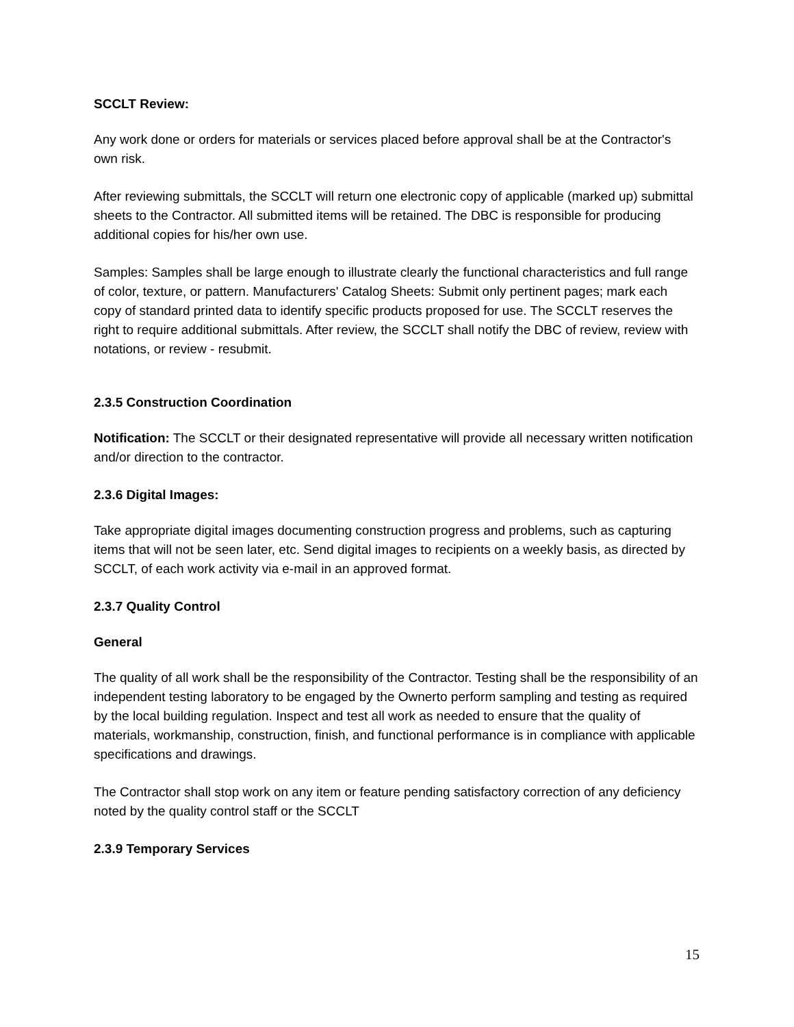SCCLT Review:
Any work done or orders for materials or services placed before approval shall be at the Contractor's own risk.
After reviewing submittals, the SCCLT will return one electronic copy of applicable (marked up) submittal sheets to the Contractor. All submitted items will be retained. The DBC is responsible for producing additional copies for his/her own use.
Samples: Samples shall be large enough to illustrate clearly the functional characteristics and full range of color, texture, or pattern. Manufacturers' Catalog Sheets: Submit only pertinent pages; mark each copy of standard printed data to identify specific products proposed for use. The SCCLT reserves the right to require additional submittals. After review, the SCCLT shall notify the DBC of review, review with notations, or review - resubmit.
2.3.5 Construction Coordination
Notification: The SCCLT or their designated representative will provide all necessary written notification and/or direction to the contractor.
2.3.6 Digital Images:
Take appropriate digital images documenting construction progress and problems, such as capturing items that will not be seen later, etc. Send digital images to recipients on a weekly basis, as directed by SCCLT, of each work activity via e-mail in an approved format.
2.3.7 Quality Control
General
The quality of all work shall be the responsibility of the Contractor. Testing shall be the responsibility of an independent testing laboratory to be engaged by the Ownerto perform sampling and testing as required by the local building regulation. Inspect and test all work as needed to ensure that the quality of materials, workmanship, construction, finish, and functional performance is in compliance with applicable specifications and drawings.
The Contractor shall stop work on any item or feature pending satisfactory correction of any deficiency noted by the quality control staff or the SCCLT
2.3.9 Temporary Services
15